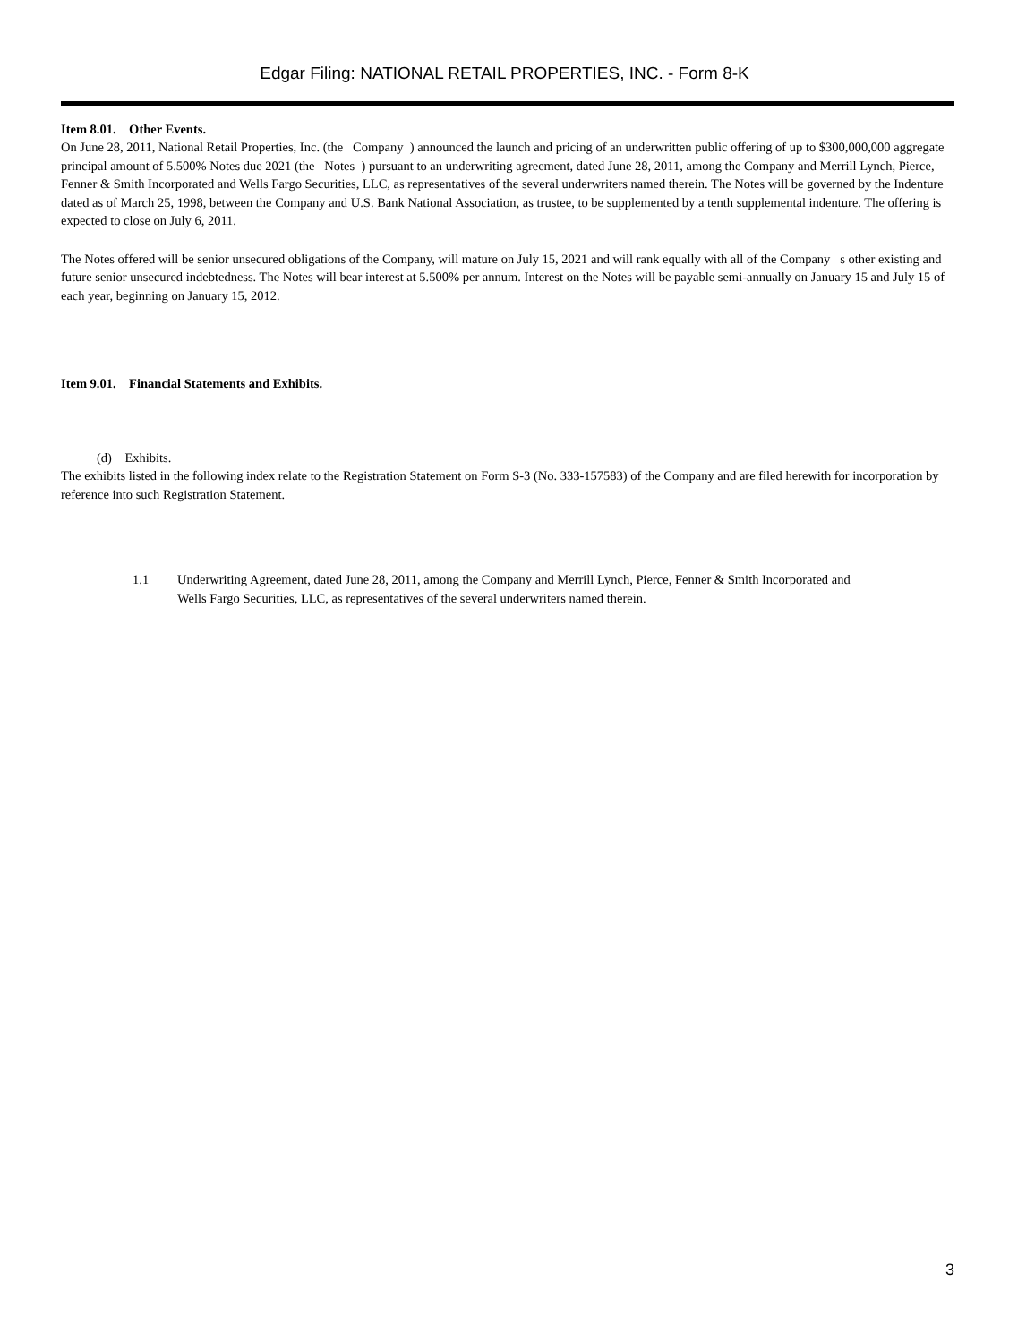Edgar Filing: NATIONAL RETAIL PROPERTIES, INC. - Form 8-K
Item 8.01. Other Events.
On June 28, 2011, National Retail Properties, Inc. (the Company ) announced the launch and pricing of an underwritten public offering of up to $300,000,000 aggregate principal amount of 5.500% Notes due 2021 (the Notes ) pursuant to an underwriting agreement, dated June 28, 2011, among the Company and Merrill Lynch, Pierce, Fenner & Smith Incorporated and Wells Fargo Securities, LLC, as representatives of the several underwriters named therein. The Notes will be governed by the Indenture dated as of March 25, 1998, between the Company and U.S. Bank National Association, as trustee, to be supplemented by a tenth supplemental indenture. The offering is expected to close on July 6, 2011.
The Notes offered will be senior unsecured obligations of the Company, will mature on July 15, 2021 and will rank equally with all of the Company s other existing and future senior unsecured indebtedness. The Notes will bear interest at 5.500% per annum. Interest on the Notes will be payable semi-annually on January 15 and July 15 of each year, beginning on January 15, 2012.
Item 9.01. Financial Statements and Exhibits.
(d) Exhibits.
The exhibits listed in the following index relate to the Registration Statement on Form S-3 (No. 333-157583) of the Company and are filed herewith for incorporation by reference into such Registration Statement.
1.1 Underwriting Agreement, dated June 28, 2011, among the Company and Merrill Lynch, Pierce, Fenner & Smith Incorporated and Wells Fargo Securities, LLC, as representatives of the several underwriters named therein.
3